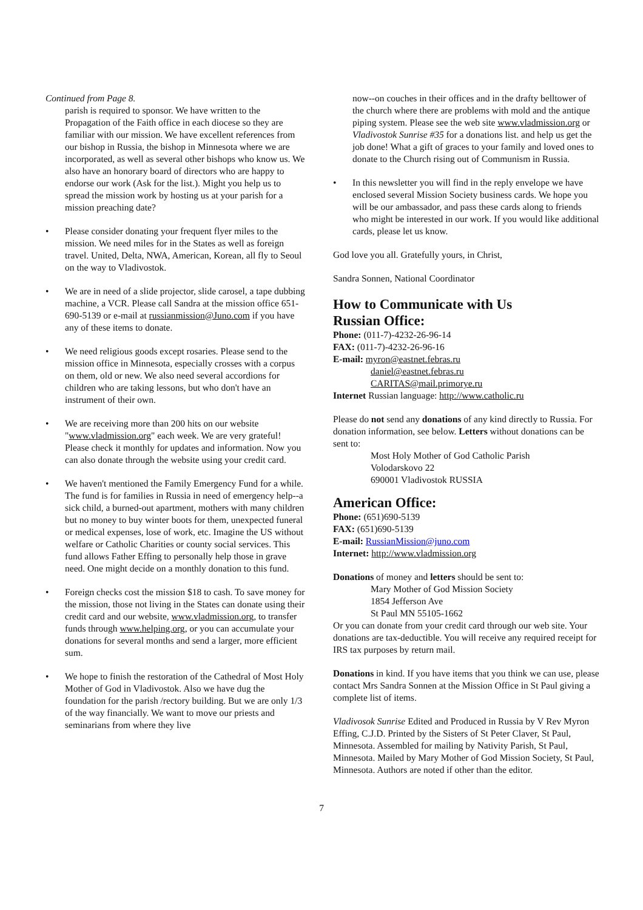Continued from Page 8.
parish is required to sponsor. We have written to the Propagation of the Faith office in each diocese so they are familiar with our mission. We have excellent references from our bishop in Russia, the bishop in Minnesota where we are incorporated, as well as several other bishops who know us. We also have an honorary board of directors who are happy to endorse our work (Ask for the list.). Might you help us to spread the mission work by hosting us at your parish for a mission preaching date?
• Please consider donating your frequent flyer miles to the mission. We need miles for in the States as well as foreign travel. United, Delta, NWA, American, Korean, all fly to Seoul on the way to Vladivostok.
• We are in need of a slide projector, slide carosel, a tape dubbing machine, a VCR. Please call Sandra at the mission office 651-690-5139 or e-mail at russianmission@Juno.com if you have any of these items to donate.
• We need religious goods except rosaries. Please send to the mission office in Minnesota, especially crosses with a corpus on them, old or new. We also need several accordions for children who are taking lessons, but who don't have an instrument of their own.
• We are receiving more than 200 hits on our website "www.vladmission.org" each week. We are very grateful! Please check it monthly for updates and information. Now you can also donate through the website using your credit card.
• We haven't mentioned the Family Emergency Fund for a while. The fund is for families in Russia in need of emergency help--a sick child, a burned-out apartment, mothers with many children but no money to buy winter boots for them, unexpected funeral or medical expenses, lose of work, etc. Imagine the US without welfare or Catholic Charities or county social services. This fund allows Father Effing to personally help those in grave need. One might decide on a monthly donation to this fund.
• Foreign checks cost the mission $18 to cash. To save money for the mission, those not living in the States can donate using their credit card and our website, www.vladmission.org, to transfer funds through www.helping.org, or you can accumulate your donations for several months and send a larger, more efficient sum.
• We hope to finish the restoration of the Cathedral of Most Holy Mother of God in Vladivostok. Also we have dug the foundation for the parish /rectory building. But we are only 1/3 of the way financially. We want to move our priests and seminarians from where they live
now--on couches in their offices and in the drafty belltower of the church where there are problems with mold and the antique piping system. Please see the web site www.vladmission.org or Vladivostok Sunrise #35 for a donations list. and help us get the job done! What a gift of graces to your family and loved ones to donate to the Church rising out of Communism in Russia.
• In this newsletter you will find in the reply envelope we have enclosed several Mission Society business cards. We hope you will be our ambassador, and pass these cards along to friends who might be interested in our work. If you would like additional cards, please let us know.
God love you all. Gratefully yours, in Christ,
Sandra Sonnen, National Coordinator
How to Communicate with Us
Russian Office:
Phone: (011-7)-4232-26-96-14
FAX: (011-7)-4232-26-96-16
E-mail: myron@eastnet.febras.ru
daniel@eastnet.febras.ru
CARITAS@mail.primorye.ru
Internet Russian language: http://www.catholic.ru
Please do not send any donations of any kind directly to Russia. For donation information, see below. Letters without donations can be sent to:
Most Holy Mother of God Catholic Parish
Volodarskovo 22
690001 Vladivostok RUSSIA
American Office:
Phone: (651)690-5139
FAX: (651)690-5139
E-mail: RussianMission@juno.com
Internet: http://www.vladmission.org
Donations of money and letters should be sent to:
Mary Mother of God Mission Society
1854 Jefferson Ave
St Paul MN 55105-1662
Or you can donate from your credit card through our web site. Your donations are tax-deductible. You will receive any required receipt for IRS tax purposes by return mail.
Donations in kind. If you have items that you think we can use, please contact Mrs Sandra Sonnen at the Mission Office in St Paul giving a complete list of items.
Vladivosok Sunrise Edited and Produced in Russia by V Rev Myron Effing, C.J.D. Printed by the Sisters of St Peter Claver, St Paul, Minnesota. Assembled for mailing by Nativity Parish, St Paul, Minnesota. Mailed by Mary Mother of God Mission Society, St Paul, Minnesota. Authors are noted if other than the editor.
7